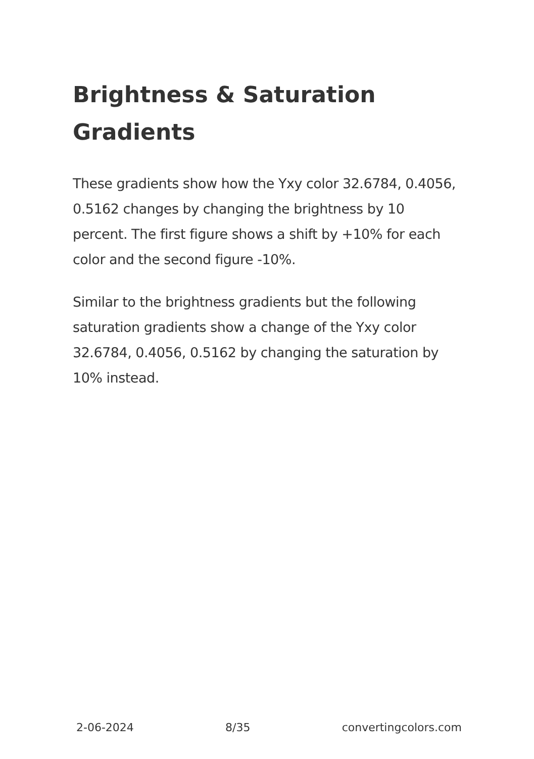Brightness & Saturation Gradients
These gradients show how the Yxy color 32.6784, 0.4056, 0.5162 changes by changing the brightness by 10 percent. The first figure shows a shift by +10% for each color and the second figure -10%.
Similar to the brightness gradients but the following saturation gradients show a change of the Yxy color 32.6784, 0.4056, 0.5162 by changing the saturation by 10% instead.
2-06-2024 8/35 convertingcolors.com